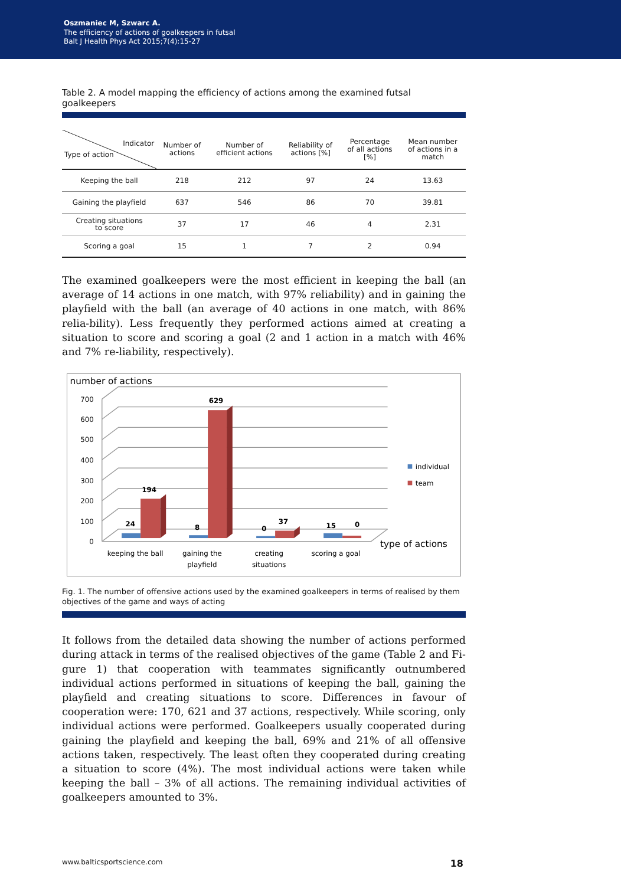Oszmaniec M, Szwarc A.
The efficiency of actions of goalkeepers in futsal
Balt J Health Phys Act 2015;7(4):15-27
Table 2. A model mapping the efficiency of actions among the examined futsal goalkeepers
| Indicator Type of action | Number of actions | Number of efficient actions | Reliability of actions [%] | Percentage of all actions [%] | Mean number of actions in a match |
| --- | --- | --- | --- | --- | --- |
| Keeping the ball | 218 | 212 | 97 | 24 | 13.63 |
| Gaining the playfield | 637 | 546 | 86 | 70 | 39.81 |
| Creating situations to score | 37 | 17 | 46 | 4 | 2.31 |
| Scoring a goal | 15 | 1 | 7 | 2 | 0.94 |
The examined goalkeepers were the most efficient in keeping the ball (an average of 14 actions in one match, with 97% reliability) and in gaining the playfield with the ball (an average of 40 actions in one match, with 86% relia-bility). Less frequently they performed actions aimed at creating a situation to score and scoring a goal (2 and 1 action in a match with 46% and 7% re-liability, respectively).
number of actions
700
600
500
400
300
200
100
0
24
194
8
629
0
37
15
0
keeping the ball
gaining the
playfield
creating
situations
scoring a goal
type of actions
individual
team
Fig. 1. The number of offensive actions used by the examined goalkeepers in terms of realised by them objectives of the game and ways of acting
It follows from the detailed data showing the number of actions performed during attack in terms of the realised objectives of the game (Table 2 and Fi-gure 1) that cooperation with teammates significantly outnumbered individual actions performed in situations of keeping the ball, gaining the playfield and creating situations to score. Differences in favour of cooperation were: 170, 621 and 37 actions, respectively. While scoring, only individual actions were performed. Goalkeepers usually cooperated during gaining the playfield and keeping the ball, 69% and 21% of all offensive actions taken, respectively. The least often they cooperated during creating a situation to score (4%). The most individual actions were taken while keeping the ball – 3% of all actions. The remaining individual activities of goalkeepers amounted to 3%.
www.balticsportscience.com 18